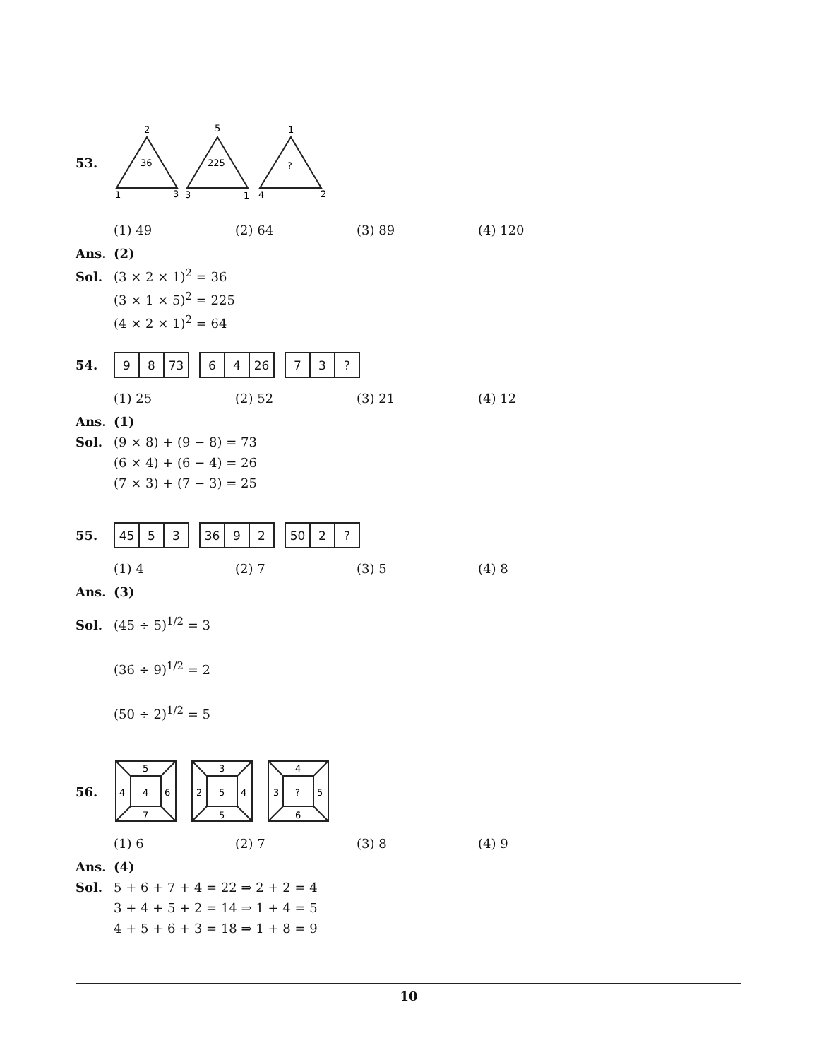53.
2
36
1
3
5
225
3
1
1
?
4
2
(1) 49 (2) 64 (3) 89 (4) 120
Ans. (2)
Sol. (3 × 2 × 1)<sup>2</sup> = 36
(3 × 1 × 5)<sup>2</sup> = 225
(4 × 2 × 1)<sup>2</sup> = 64
54.
| 9 | 8 | 73 |
| 6 | 4 | 26 |
| 7 | 3 | ? |
(1) 25 (2) 52 (3) 21 (4) 12
Ans. (1)
Sol. (9 × 8) + (9 − 8) = 73
(6 × 4) + (6 − 4) = 26
(7 × 3) + (7 − 3) = 25
55.
| 45 | 5 | 3 |
| 36 | 9 | 2 |
| 50 | 2 | ? |
(1) 4 (2) 7 (3) 5 (4) 8
Ans. (3)
Sol. (45 ÷ 5)<sup>1/2</sup> = 3
(36 ÷ 9)<sup>1/2</sup> = 2
(50 ÷ 2)<sup>1/2</sup> = 5
56.
5
4
4
6
7
3
2
5
4
5
4
3
?
5
6
(1) 6 (2) 7 (3) 8 (4) 9
Ans. (4)
Sol. 5 + 6 + 7 + 4 = 22 ⇒ 2 + 2 = 4
3 + 4 + 5 + 2 = 14 ⇒ 1 + 4 = 5
4 + 5 + 6 + 3 = 18 ⇒ 1 + 8 = 9
10